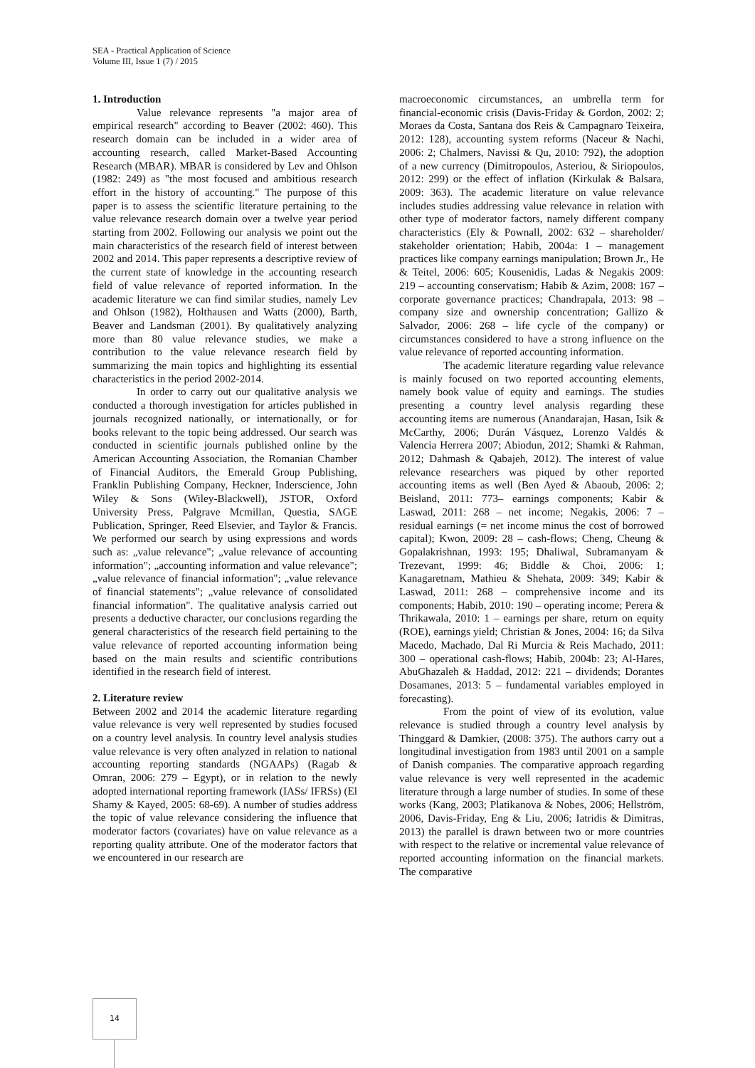SEA - Practical Application of Science
Volume III, Issue 1 (7) / 2015
1. Introduction
Value relevance represents "a major area of empirical research" according to Beaver (2002: 460). This research domain can be included in a wider area of accounting research, called Market-Based Accounting Research (MBAR). MBAR is considered by Lev and Ohlson (1982: 249) as "the most focused and ambitious research effort in the history of accounting." The purpose of this paper is to assess the scientific literature pertaining to the value relevance research domain over a twelve year period starting from 2002. Following our analysis we point out the main characteristics of the research field of interest between 2002 and 2014. This paper represents a descriptive review of the current state of knowledge in the accounting research field of value relevance of reported information. In the academic literature we can find similar studies, namely Lev and Ohlson (1982), Holthausen and Watts (2000), Barth, Beaver and Landsman (2001). By qualitatively analyzing more than 80 value relevance studies, we make a contribution to the value relevance research field by summarizing the main topics and highlighting its essential characteristics in the period 2002-2014.
In order to carry out our qualitative analysis we conducted a thorough investigation for articles published in journals recognized nationally, or internationally, or for books relevant to the topic being addressed. Our search was conducted in scientific journals published online by the American Accounting Association, the Romanian Chamber of Financial Auditors, the Emerald Group Publishing, Franklin Publishing Company, Heckner, Inderscience, John Wiley & Sons (Wiley-Blackwell), JSTOR, Oxford University Press, Palgrave Mcmillan, Questia, SAGE Publication, Springer, Reed Elsevier, and Taylor & Francis. We performed our search by using expressions and words such as: „value relevance"; „value relevance of accounting information"; „accounting information and value relevance"; „value relevance of financial information"; „value relevance of financial statements"; „value relevance of consolidated financial information". The qualitative analysis carried out presents a deductive character, our conclusions regarding the general characteristics of the research field pertaining to the value relevance of reported accounting information being based on the main results and scientific contributions identified in the research field of interest.
2. Literature review
Between 2002 and 2014 the academic literature regarding value relevance is very well represented by studies focused on a country level analysis. In country level analysis studies value relevance is very often analyzed in relation to national accounting reporting standards (NGAAPs) (Ragab & Omran, 2006: 279 – Egypt), or in relation to the newly adopted international reporting framework (IASs/ IFRSs) (El Shamy & Kayed, 2005: 68-69). A number of studies address the topic of value relevance considering the influence that moderator factors (covariates) have on value relevance as a reporting quality attribute. One of the moderator factors that we encountered in our research are
macroeconomic circumstances, an umbrella term for financial-economic crisis (Davis-Friday & Gordon, 2002: 2; Moraes da Costa, Santana dos Reis & Campagnaro Teixeira, 2012: 128), accounting system reforms (Naceur & Nachi, 2006: 2; Chalmers, Navissi & Qu, 2010: 792), the adoption of a new currency (Dimitropoulos, Asteriou, & Siriopoulos, 2012: 299) or the effect of inflation (Kirkulak & Balsara, 2009: 363). The academic literature on value relevance includes studies addressing value relevance in relation with other type of moderator factors, namely different company characteristics (Ely & Pownall, 2002: 632 – shareholder/ stakeholder orientation; Habib, 2004a: 1 – management practices like company earnings manipulation; Brown Jr., He & Teitel, 2006: 605; Kousenidis, Ladas & Negakis 2009: 219 – accounting conservatism; Habib & Azim, 2008: 167 – corporate governance practices; Chandrapala, 2013: 98 – company size and ownership concentration; Gallizo & Salvador, 2006: 268 – life cycle of the company) or circumstances considered to have a strong influence on the value relevance of reported accounting information.
The academic literature regarding value relevance is mainly focused on two reported accounting elements, namely book value of equity and earnings. The studies presenting a country level analysis regarding these accounting items are numerous (Anandarajan, Hasan, Isik & McCarthy, 2006; Durán Vásquez, Lorenzo Valdés & Valencia Herrera 2007; Abiodun, 2012; Shamki & Rahman, 2012; Dahmash & Qabajeh, 2012). The interest of value relevance researchers was piqued by other reported accounting items as well (Ben Ayed & Abaoub, 2006: 2; Beisland, 2011: 773– earnings components; Kabir & Laswad, 2011: 268 – net income; Negakis, 2006: 7 – residual earnings (= net income minus the cost of borrowed capital); Kwon, 2009: 28 – cash-flows; Cheng, Cheung & Gopalakrishnan, 1993: 195; Dhaliwal, Subramanyam & Trezevant, 1999: 46; Biddle & Choi, 2006: 1; Kanagaretnam, Mathieu & Shehata, 2009: 349; Kabir & Laswad, 2011: 268 – comprehensive income and its components; Habib, 2010: 190 – operating income; Perera & Thrikawala, 2010: 1 – earnings per share, return on equity (ROE), earnings yield; Christian & Jones, 2004: 16; da Silva Macedo, Machado, Dal Ri Murcia & Reis Machado, 2011: 300 – operational cash-flows; Habib, 2004b: 23; Al-Hares, AbuGhazaleh & Haddad, 2012: 221 – dividends; Dorantes Dosamanes, 2013: 5 – fundamental variables employed in forecasting).
From the point of view of its evolution, value relevance is studied through a country level analysis by Thinggard & Damkier, (2008: 375). The authors carry out a longitudinal investigation from 1983 until 2001 on a sample of Danish companies. The comparative approach regarding value relevance is very well represented in the academic literature through a large number of studies. In some of these works (Kang, 2003; Platikanova & Nobes, 2006; Hellström, 2006, Davis-Friday, Eng & Liu, 2006; Iatridis & Dimitras, 2013) the parallel is drawn between two or more countries with respect to the relative or incremental value relevance of reported accounting information on the financial markets. The comparative
14